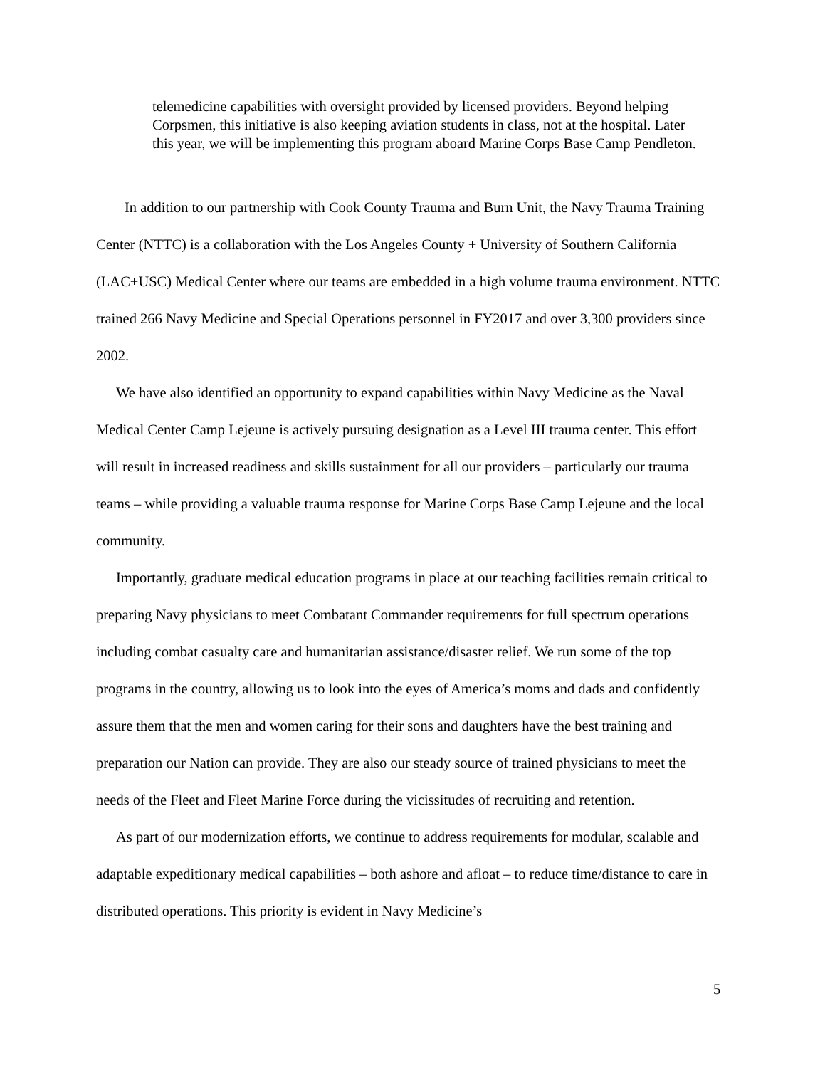telemedicine capabilities with oversight provided by licensed providers. Beyond helping Corpsmen, this initiative is also keeping aviation students in class, not at the hospital. Later this year, we will be implementing this program aboard Marine Corps Base Camp Pendleton.
In addition to our partnership with Cook County Trauma and Burn Unit, the Navy Trauma Training Center (NTTC) is a collaboration with the Los Angeles County + University of Southern California (LAC+USC) Medical Center where our teams are embedded in a high volume trauma environment. NTTC trained 266 Navy Medicine and Special Operations personnel in FY2017 and over 3,300 providers since 2002.
We have also identified an opportunity to expand capabilities within Navy Medicine as the Naval Medical Center Camp Lejeune is actively pursuing designation as a Level III trauma center. This effort will result in increased readiness and skills sustainment for all our providers – particularly our trauma teams – while providing a valuable trauma response for Marine Corps Base Camp Lejeune and the local community.
Importantly, graduate medical education programs in place at our teaching facilities remain critical to preparing Navy physicians to meet Combatant Commander requirements for full spectrum operations including combat casualty care and humanitarian assistance/disaster relief. We run some of the top programs in the country, allowing us to look into the eyes of America’s moms and dads and confidently assure them that the men and women caring for their sons and daughters have the best training and preparation our Nation can provide. They are also our steady source of trained physicians to meet the needs of the Fleet and Fleet Marine Force during the vicissitudes of recruiting and retention.
As part of our modernization efforts, we continue to address requirements for modular, scalable and adaptable expeditionary medical capabilities – both ashore and afloat – to reduce time/distance to care in distributed operations. This priority is evident in Navy Medicine’s
5